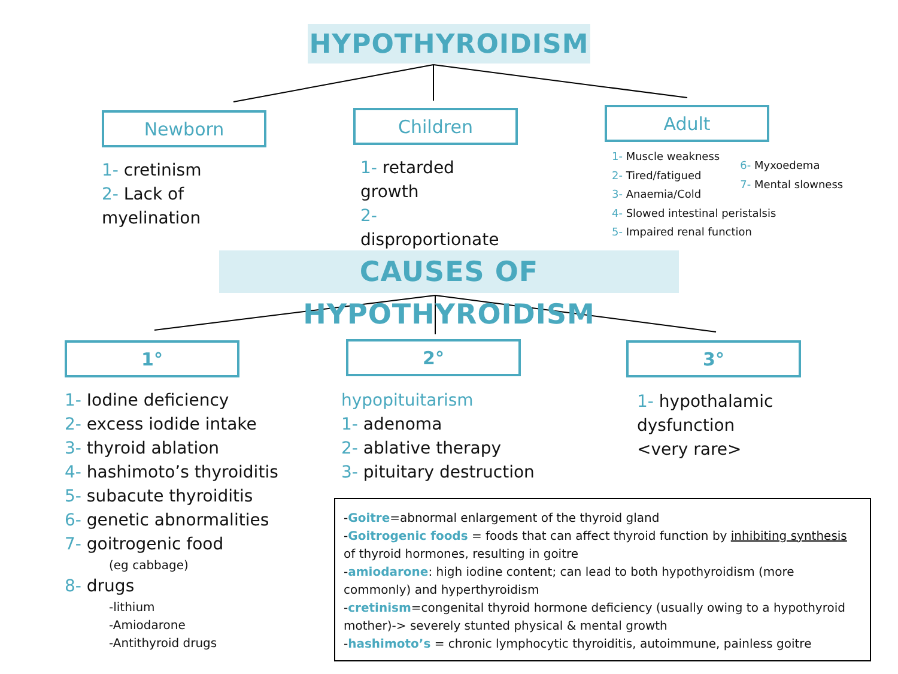HYPOTHYROIDISM
Newborn
1- cretinism
2- Lack of myelination
Children
1- retarded growth
2- disproportionate
Adult
1- Muscle weakness
2- Tired/fatigued
3- Anaemia/Cold
4- Slowed intestinal peristalsis
5- Impaired renal function
6- Myxoedema
7- Mental slowness
CAUSES OF HYPOTHYROIDISM
1°
1- Iodine deficiency
2- excess iodide intake
3- thyroid ablation
4- hashimoto’s thyroiditis
5- subacute thyroiditis
6- genetic abnormalities
7- goitrogenic food
(eg cabbage)
8- drugs
-lithium
-Amiodarone
-Antithyroid drugs
2°
hypopituitarism
1- adenoma
2- ablative therapy
3- pituitary destruction
3°
1- hypothalamic
dysfunction
<very rare>
-Goitre=abnormal enlargement of the thyroid gland
-Goitrogenic foods = foods that can affect thyroid function by inhibiting synthesis of thyroid hormones, resulting in goitre
-amiodarone: high iodine content; can lead to both hypothyroidism (more commonly) and hyperthyroidism
-cretinism=congenital thyroid hormone deficiency (usually owing to a hypothyroid mother)-> severely stunted physical & mental growth
-hashimoto’s = chronic lymphocytic thyroiditis, autoimmune, painless goitre